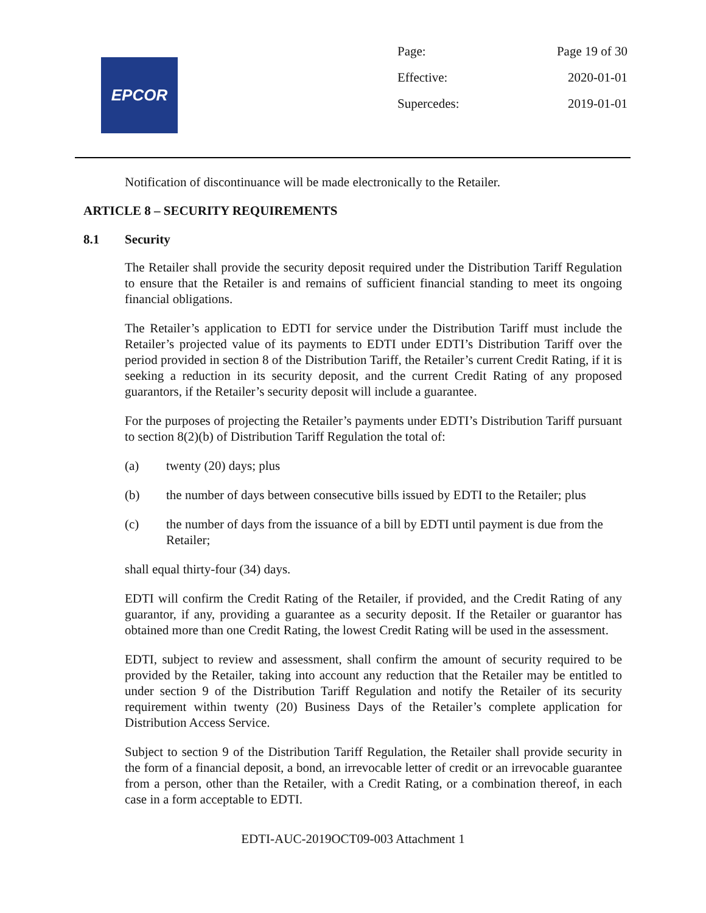EPCOR
Page: Page 19 of 30
Effective: 2020-01-01
Supercedes: 2019-01-01
Notification of discontinuance will be made electronically to the Retailer.
ARTICLE 8 – SECURITY REQUIREMENTS
8.1 Security
The Retailer shall provide the security deposit required under the Distribution Tariff Regulation to ensure that the Retailer is and remains of sufficient financial standing to meet its ongoing financial obligations.
The Retailer’s application to EDTI for service under the Distribution Tariff must include the Retailer’s projected value of its payments to EDTI under EDTI’s Distribution Tariff over the period provided in section 8 of the Distribution Tariff, the Retailer’s current Credit Rating, if it is seeking a reduction in its security deposit, and the current Credit Rating of any proposed guarantors, if the Retailer’s security deposit will include a guarantee.
For the purposes of projecting the Retailer’s payments under EDTI’s Distribution Tariff pursuant to section 8(2)(b) of Distribution Tariff Regulation the total of:
(a) twenty (20) days; plus
(b) the number of days between consecutive bills issued by EDTI to the Retailer; plus
(c) the number of days from the issuance of a bill by EDTI until payment is due from the Retailer;
shall equal thirty-four (34) days.
EDTI will confirm the Credit Rating of the Retailer, if provided, and the Credit Rating of any guarantor, if any, providing a guarantee as a security deposit. If the Retailer or guarantor has obtained more than one Credit Rating, the lowest Credit Rating will be used in the assessment.
EDTI, subject to review and assessment, shall confirm the amount of security required to be provided by the Retailer, taking into account any reduction that the Retailer may be entitled to under section 9 of the Distribution Tariff Regulation and notify the Retailer of its security requirement within twenty (20) Business Days of the Retailer’s complete application for Distribution Access Service.
Subject to section 9 of the Distribution Tariff Regulation, the Retailer shall provide security in the form of a financial deposit, a bond, an irrevocable letter of credit or an irrevocable guarantee from a person, other than the Retailer, with a Credit Rating, or a combination thereof, in each case in a form acceptable to EDTI.
EDTI-AUC-2019OCT09-003 Attachment 1